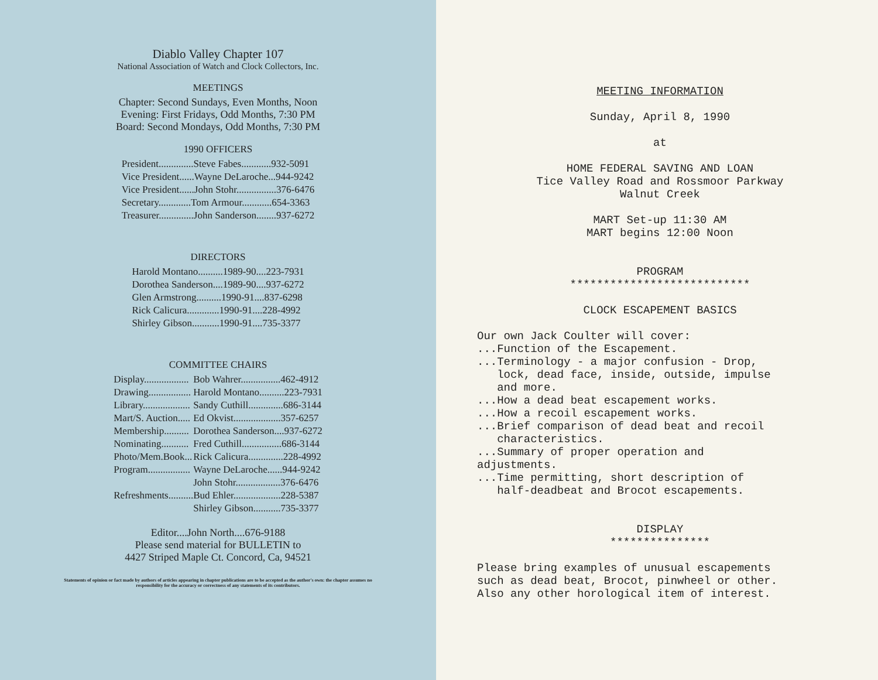Diablo Valley Chapter 107
National Association of Watch and Clock Collectors, Inc.
MEETINGS
Chapter: Second Sundays, Even Months, Noon
Evening: First Fridays, Odd Months, 7:30 PM
Board: Second Mondays, Odd Months, 7:30 PM
1990 OFFICERS
| President..............Steve Fabes............932-5091 |
| Vice President......Wayne DeLaroche...944-9242 |
| Vice President......John Stohr................376-6476 |
| Secretary.............Tom Armour............654-3363 |
| Treasurer..............John Sanderson........937-6272 |
DIRECTORS
| Harold Montano..........1989-90....223-7931 |
| Dorothea Sanderson....1989-90....937-6272 |
| Glen Armstrong..........1990-91....837-6298 |
| Rick Calicura.............1990-91....228-4992 |
| Shirley Gibson...........1990-91....735-3377 |
COMMITTEE CHAIRS
| Display.................. | Bob Wahrer................462-4912 |
| Drawing................. | Harold Montano..........223-7931 |
| Library................... | Sandy Cuthill..............686-3144 |
| Mart/S. Auction..... | Ed Okvist...................357-6257 |
| Membership.......... | Dorothea Sanderson....937-6272 |
| Nominating........... | Fred Cuthill................686-3144 |
| Photo/Mem.Book... | Rick Calicura..............228-4992 |
| Program................. | Wayne DeLaroche......944-9242 |
| | John Stohr..................376-6476 |
| Refreshments.......... | Bud Ehler...................228-5387 |
| | Shirley Gibson...........735-3377 |
Editor....John North....676-9188
Please send material for BULLETIN to
4427 Striped Maple Ct. Concord, Ca, 94521
Statements of opinion or fact made by authors of articles appearing in chapter publications are to be accepted as the author's own: the chapter assumes no responsibility for the accuracy or correctness of any statements of its contributors.
MEETING INFORMATION
Sunday, April 8, 1990
at
HOME FEDERAL SAVING AND LOAN
Tice Valley Road and Rossmoor Parkway
Walnut Creek
MART Set-up 11:30 AM
MART begins 12:00 Noon
PROGRAM
***************************
CLOCK ESCAPEMENT BASICS
Our own Jack Coulter will cover:
...Function of the Escapement.
...Terminology - a major confusion - Drop,
lock, dead face, inside, outside, impulse
and more.
...How a dead beat escapement works.
...How a recoil escapement works.
...Brief comparison of dead beat and recoil
characteristics.
...Summary of proper operation and
adjustments.
...Time permitting, short description of
half-deadbeat and Brocot escapements.
DISPLAY
***************
Please bring examples of unusual escapements
such as dead beat, Brocot, pinwheel or other.
Also any other horological item of interest.